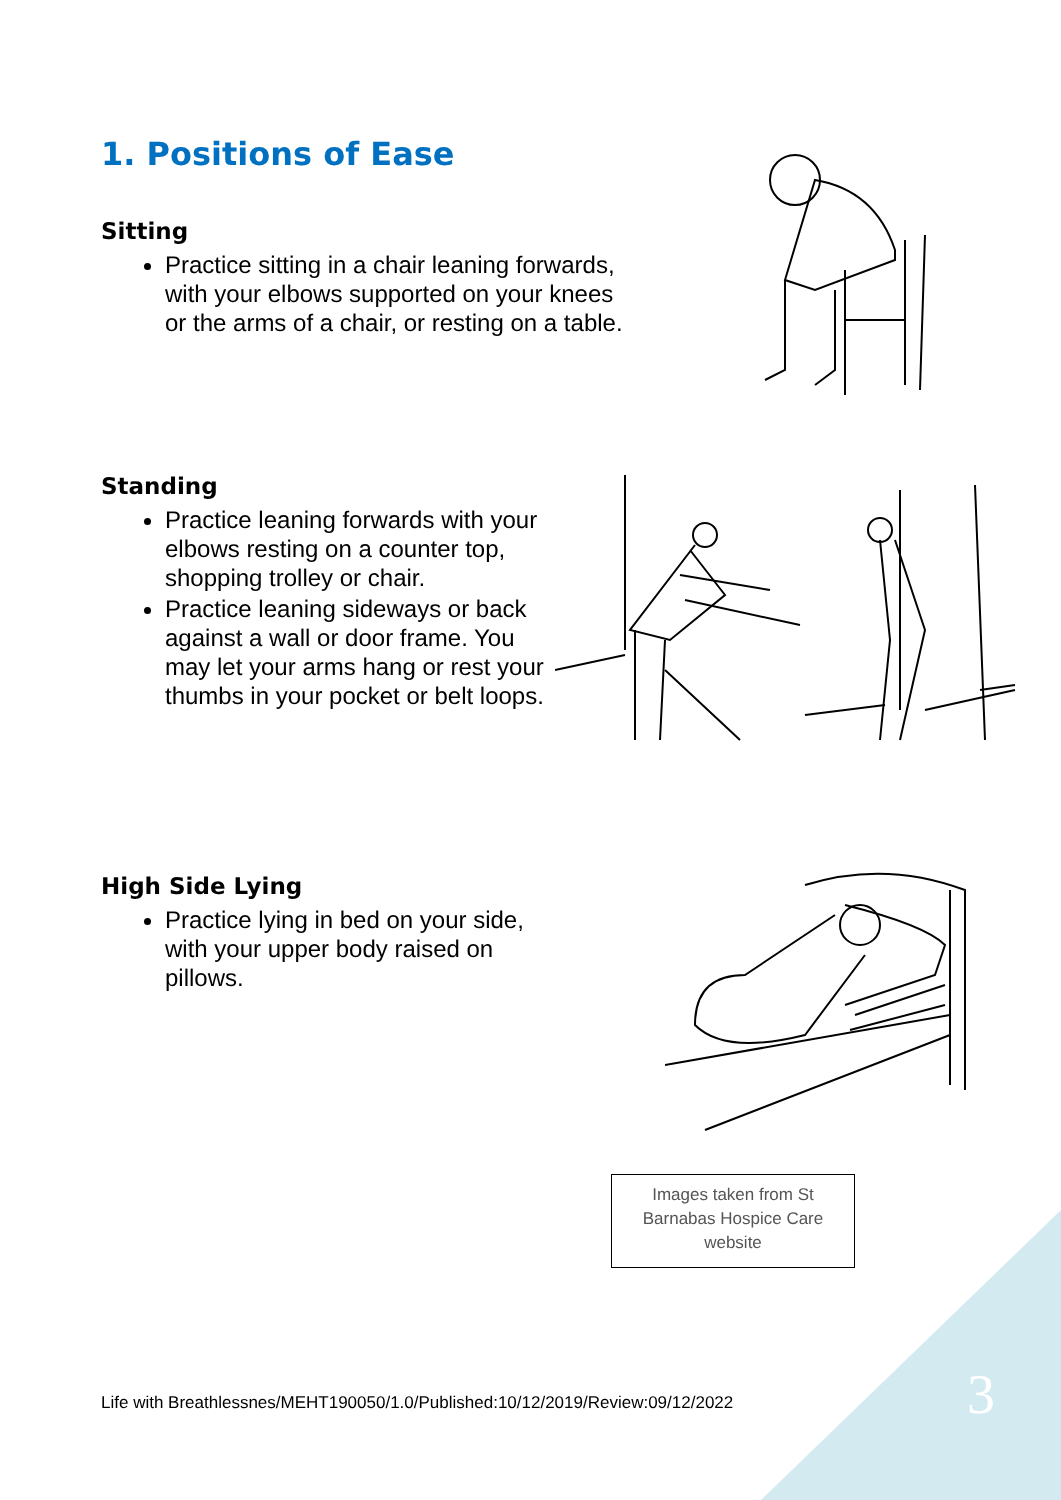1. Positions of Ease
Sitting
Practice sitting in a chair leaning forwards, with your elbows supported on your knees or the arms of a chair, or resting on a table.
Standing
Practice leaning forwards with your elbows resting on a counter top, shopping trolley or chair.
Practice leaning sideways or back against a wall or door frame. You may let your arms hang or rest your thumbs in your pocket or belt loops.
High Side Lying
Practice lying in bed on your side, with your upper body raised on pillows.
Images taken from St
Barnabas Hospice Care
website
Life with Breathlessnes/MEHT190050/1.0/Published:10/12/2019/Review:09/12/2022
3